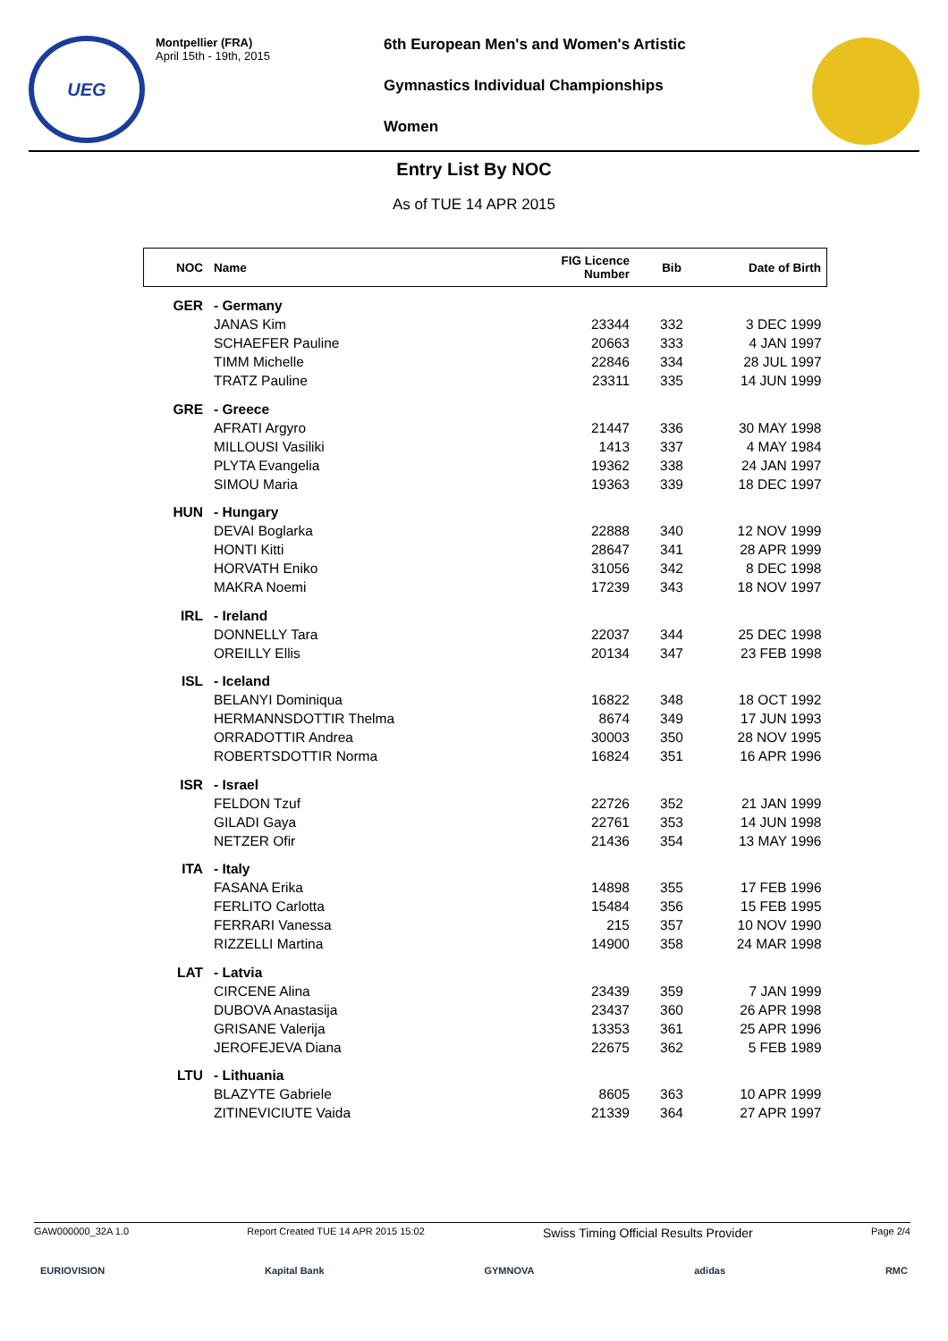UEG
Montpellier (FRA)
April 15th - 19th, 2015
6th European Men's and Women's Artistic
Gymnastics Individual Championships
Women
Entry List By NOC
As of TUE 14 APR 2015
| NOC | Name | FIG Licence Number | Bib | Date of Birth |
| --- | --- | --- | --- | --- |
| GER | - Germany | | | |
| | JANAS Kim | 23344 | 332 | 3 DEC 1999 |
| | SCHAEFER Pauline | 20663 | 333 | 4 JAN 1997 |
| | TIMM Michelle | 22846 | 334 | 28 JUL 1997 |
| | TRATZ Pauline | 23311 | 335 | 14 JUN 1999 |
| GRE | - Greece | | | |
| | AFRATI Argyro | 21447 | 336 | 30 MAY 1998 |
| | MILLOUSI Vasiliki | 1413 | 337 | 4 MAY 1984 |
| | PLYTA Evangelia | 19362 | 338 | 24 JAN 1997 |
| | SIMOU Maria | 19363 | 339 | 18 DEC 1997 |
| HUN | - Hungary | | | |
| | DEVAI Boglarka | 22888 | 340 | 12 NOV 1999 |
| | HONTI Kitti | 28647 | 341 | 28 APR 1999 |
| | HORVATH Eniko | 31056 | 342 | 8 DEC 1998 |
| | MAKRA Noemi | 17239 | 343 | 18 NOV 1997 |
| IRL | - Ireland | | | |
| | DONNELLY Tara | 22037 | 344 | 25 DEC 1998 |
| | OREILLY Ellis | 20134 | 347 | 23 FEB 1998 |
| ISL | - Iceland | | | |
| | BELANYI Dominiqua | 16822 | 348 | 18 OCT 1992 |
| | HERMANNSDOTTIR Thelma | 8674 | 349 | 17 JUN 1993 |
| | ORRADOTTIR Andrea | 30003 | 350 | 28 NOV 1995 |
| | ROBERTSDOTTIR Norma | 16824 | 351 | 16 APR 1996 |
| ISR | - Israel | | | |
| | FELDON Tzuf | 22726 | 352 | 21 JAN 1999 |
| | GILADI Gaya | 22761 | 353 | 14 JUN 1998 |
| | NETZER Ofir | 21436 | 354 | 13 MAY 1996 |
| ITA | - Italy | | | |
| | FASANA Erika | 14898 | 355 | 17 FEB 1996 |
| | FERLITO Carlotta | 15484 | 356 | 15 FEB 1995 |
| | FERRARI Vanessa | 215 | 357 | 10 NOV 1990 |
| | RIZZELLI Martina | 14900 | 358 | 24 MAR 1998 |
| LAT | - Latvia | | | |
| | CIRCENE Alina | 23439 | 359 | 7 JAN 1999 |
| | DUBOVA Anastasija | 23437 | 360 | 26 APR 1998 |
| | GRISANE Valerija | 13353 | 361 | 25 APR 1996 |
| | JEROFEJEVA Diana | 22675 | 362 | 5 FEB 1989 |
| LTU | - Lithuania | | | |
| | BLAZYTE Gabriele | 8605 | 363 | 10 APR 1999 |
| | ZITINEVICIUTE Vaida | 21339 | 364 | 27 APR 1997 |
GAW000000_32A 1.0 Report Created TUE 14 APR 2015 15:02 Swiss Timing Official Results Provider Page 2/4
EURIOVISION Kapital Bank GYMNOVA adidas RMC